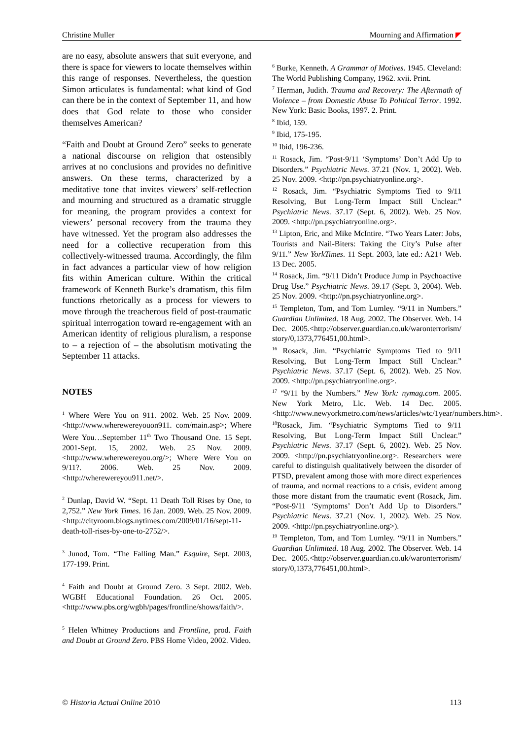Christine Muller Mourning and Affirmation
are no easy, absolute answers that suit everyone, and there is space for viewers to locate themselves within this range of responses. Nevertheless, the question Simon articulates is fundamental: what kind of God can there be in the context of September 11, and how does that God relate to those who consider themselves American?
“Faith and Doubt at Ground Zero” seeks to generate a national discourse on religion that ostensibly arrives at no conclusions and provides no definitive answers. On these terms, characterized by a meditative tone that invites viewers’ self-reflection and mourning and structured as a dramatic struggle for meaning, the program provides a context for viewers’ personal recovery from the trauma they have witnessed. Yet the program also addresses the need for a collective recuperation from this collectively-witnessed trauma. Accordingly, the film in fact advances a particular view of how religion fits within American culture. Within the critical framework of Kenneth Burke’s dramatism, this film functions rhetorically as a process for viewers to move through the treacherous field of post-traumatic spiritual interrogation toward re-engagement with an American identity of religious pluralism, a response to – a rejection of – the absolutism motivating the September 11 attacks.
NOTES
<sup>1</sup> Where Were You on 911. 2002. Web. 25 Nov. 2009. <http://www.wherewereyouon911. com/main.asp>; Where Were You…September 11<sup>th</sup> Two Thousand One. 15 Sept. 2001-Sept. 15, 2002. Web. 25 Nov. 2009. <http://www.wherewereyou.org/>; Where Were You on 9/11?. 2006. Web. 25 Nov. 2009. <http://wherewereyou911.net/>.
<sup>2</sup> Dunlap, David W. “Sept. 11 Death Toll Rises by One, to 2,752.” New York Times. 16 Jan. 2009. Web. 25 Nov. 2009. <http://cityroom.blogs.nytimes.com/2009/01/16/sept-11-death-toll-rises-by-one-to-2752/>.
<sup>3</sup> Junod, Tom. “The Falling Man.” Esquire, Sept. 2003, 177-199. Print.
<sup>4</sup> Faith and Doubt at Ground Zero. 3 Sept. 2002. Web. WGBH Educational Foundation. 26 Oct. 2005. <http://www.pbs.org/wgbh/pages/frontline/shows/faith/>.
<sup>5</sup> Helen Whitney Productions and Frontline, prod. Faith and Doubt at Ground Zero. PBS Home Video, 2002. Video.
<sup>6</sup> Burke, Kenneth. A Grammar of Motives. 1945. Cleveland: The World Publishing Company, 1962. xvii. Print.
<sup>7</sup> Herman, Judith. Trauma and Recovery: The Aftermath of Violence – from Domestic Abuse To Political Terror. 1992. New York: Basic Books, 1997. 2. Print.
<sup>8</sup> Ibid, 159.
<sup>9</sup> Ibid, 175-195.
<sup>10</sup> Ibid, 196-236.
<sup>11</sup> Rosack, Jim. “Post-9/11 ‘Symptoms’ Don’t Add Up to Disorders.” Psychiatric News. 37.21 (Nov. 1, 2002). Web. 25 Nov. 2009. <http://pn.psychiatryonline.org>.
<sup>12</sup> Rosack, Jim. “Psychiatric Symptoms Tied to 9/11 Resolving, But Long-Term Impact Still Unclear.” Psychiatric News. 37.17 (Sept. 6, 2002). Web. 25 Nov. 2009. <http://pn.psychiatryonline.org>.
<sup>13</sup> Lipton, Eric, and Mike McIntire. “Two Years Later: Jobs, Tourists and Nail-Biters: Taking the City’s Pulse after 9/11.” New YorkTimes. 11 Sept. 2003, late ed.: A21+ Web. 13 Dec. 2005.
<sup>14</sup> Rosack, Jim. “9/11 Didn’t Produce Jump in Psychoactive Drug Use.” Psychiatric News. 39.17 (Sept. 3, 2004). Web. 25 Nov. 2009. <http://pn.psychiatryonline.org>.
<sup>15</sup> Templeton, Tom, and Tom Lumley. “9/11 in Numbers.” Guardian Unlimited. 18 Aug. 2002. The Observer. Web. 14 Dec. 2005.<http://observer.guardian.co.uk/waronterrorism/ story/0,1373,776451,00.html>.
<sup>16</sup> Rosack, Jim. “Psychiatric Symptoms Tied to 9/11 Resolving, But Long-Term Impact Still Unclear.” Psychiatric News. 37.17 (Sept. 6, 2002). Web. 25 Nov. 2009. <http://pn.psychiatryonline.org>.
<sup>17</sup> “9/11 by the Numbers.” New York: nymag.com. 2005. New York Metro, Llc. Web. 14 Dec. 2005. <http://www.newyorkmetro.com/news/articles/wtc/1year/numbers.htm>.
<sup>18</sup> Rosack, Jim. “Psychiatric Symptoms Tied to 9/11 Resolving, But Long-Term Impact Still Unclear.” Psychiatric News. 37.17 (Sept. 6, 2002). Web. 25 Nov. 2009. <http://pn.psychiatryonline.org>. Researchers were careful to distinguish qualitatively between the disorder of PTSD, prevalent among those with more direct experiences of trauma, and normal reactions to a crisis, evident among those more distant from the traumatic event (Rosack, Jim. “Post-9/11 ‘Symptoms’ Don’t Add Up to Disorders.” Psychiatric News. 37.21 (Nov. 1, 2002). Web. 25 Nov. 2009. <http://pn.psychiatryonline.org>).
<sup>19</sup> Templeton, Tom, and Tom Lumley. “9/11 in Numbers.” Guardian Unlimited. 18 Aug. 2002. The Observer. Web. 14 Dec. 2005.<http://observer.guardian.co.uk/waronterrorism/ story/0,1373,776451,00.html>.
© Historia Actual Online 2010 113